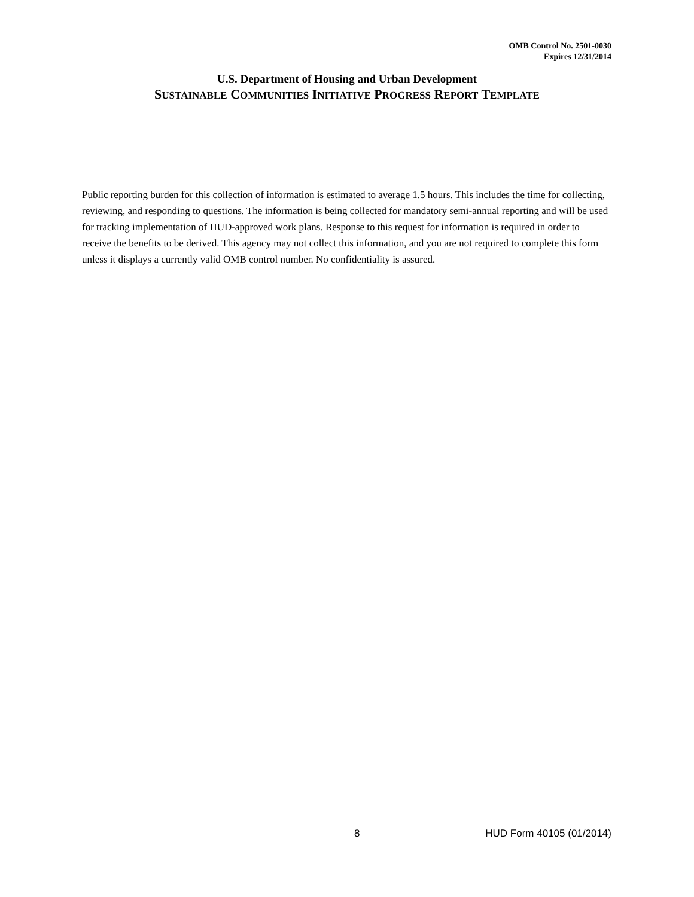OMB Control No. 2501-0030
Expires 12/31/2014
U.S. Department of Housing and Urban Development
SUSTAINABLE COMMUNITIES INITIATIVE PROGRESS REPORT TEMPLATE
Public reporting burden for this collection of information is estimated to average 1.5 hours. This includes the time for collecting, reviewing, and responding to questions. The information is being collected for mandatory semi-annual reporting and will be used for tracking implementation of HUD-approved work plans. Response to this request for information is required in order to receive the benefits to be derived. This agency may not collect this information, and you are not required to complete this form unless it displays a currently valid OMB control number. No confidentiality is assured.
8 HUD Form 40105 (01/2014)